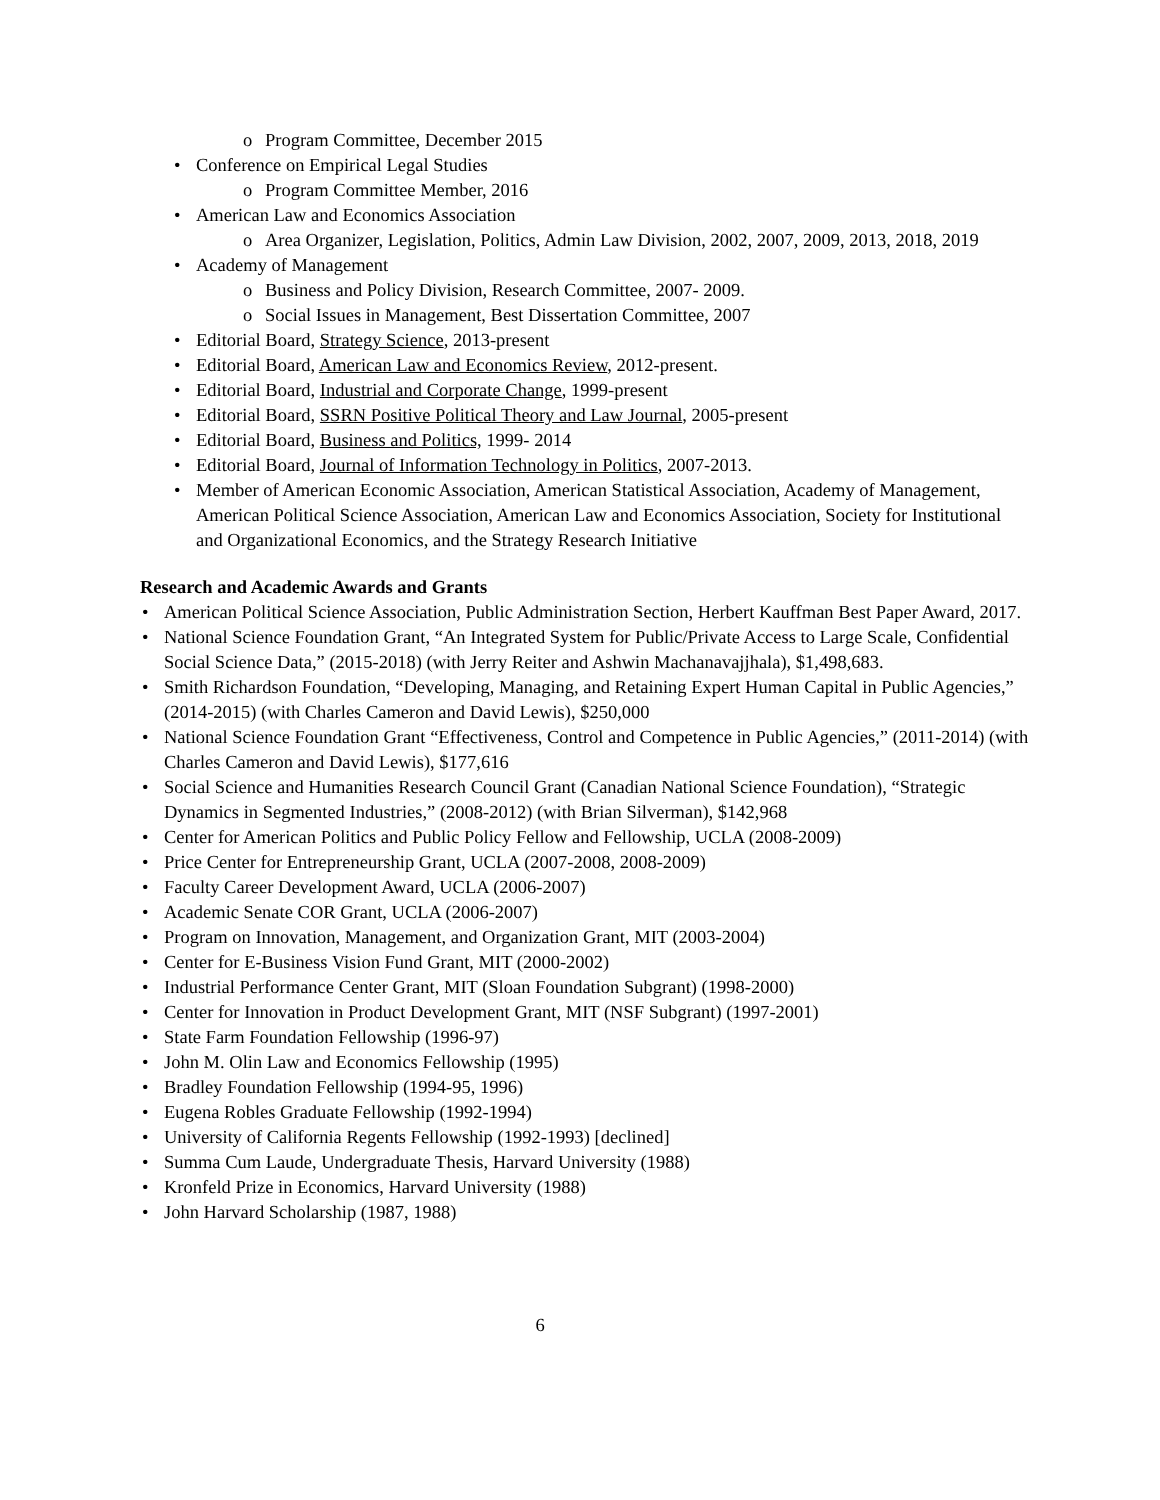o Program Committee, December 2015
• Conference on Empirical Legal Studies
o Program Committee Member, 2016
• American Law and Economics Association
o Area Organizer, Legislation, Politics, Admin Law Division, 2002, 2007, 2009, 2013, 2018, 2019
• Academy of Management
o Business and Policy Division, Research Committee, 2007- 2009.
o Social Issues in Management, Best Dissertation Committee, 2007
• Editorial Board, Strategy Science, 2013-present
• Editorial Board, American Law and Economics Review, 2012-present.
• Editorial Board, Industrial and Corporate Change, 1999-present
• Editorial Board, SSRN Positive Political Theory and Law Journal, 2005-present
• Editorial Board, Business and Politics, 1999- 2014
• Editorial Board, Journal of Information Technology in Politics, 2007-2013.
• Member of American Economic Association, American Statistical Association, Academy of Management, American Political Science Association, American Law and Economics Association, Society for Institutional and Organizational Economics, and the Strategy Research Initiative
Research and Academic Awards and Grants
• American Political Science Association, Public Administration Section, Herbert Kauffman Best Paper Award, 2017.
• National Science Foundation Grant, “An Integrated System for Public/Private Access to Large Scale, Confidential Social Science Data,” (2015-2018) (with Jerry Reiter and Ashwin Machanavajjhala), $1,498,683.
• Smith Richardson Foundation, “Developing, Managing, and Retaining Expert Human Capital in Public Agencies,” (2014-2015) (with Charles Cameron and David Lewis), $250,000
• National Science Foundation Grant “Effectiveness, Control and Competence in Public Agencies,” (2011-2014) (with Charles Cameron and David Lewis), $177,616
• Social Science and Humanities Research Council Grant (Canadian National Science Foundation), “Strategic Dynamics in Segmented Industries,” (2008-2012) (with Brian Silverman), $142,968
• Center for American Politics and Public Policy Fellow and Fellowship, UCLA (2008-2009)
• Price Center for Entrepreneurship Grant, UCLA (2007-2008, 2008-2009)
• Faculty Career Development Award, UCLA (2006-2007)
• Academic Senate COR Grant, UCLA (2006-2007)
• Program on Innovation, Management, and Organization Grant, MIT (2003-2004)
• Center for E-Business Vision Fund Grant, MIT (2000-2002)
• Industrial Performance Center Grant, MIT (Sloan Foundation Subgrant) (1998-2000)
• Center for Innovation in Product Development Grant, MIT (NSF Subgrant) (1997-2001)
• State Farm Foundation Fellowship (1996-97)
• John M. Olin Law and Economics Fellowship (1995)
• Bradley Foundation Fellowship (1994-95, 1996)
• Eugena Robles Graduate Fellowship (1992-1994)
• University of California Regents Fellowship (1992-1993) [declined]
• Summa Cum Laude, Undergraduate Thesis, Harvard University (1988)
• Kronfeld Prize in Economics, Harvard University (1988)
• John Harvard Scholarship (1987, 1988)
6